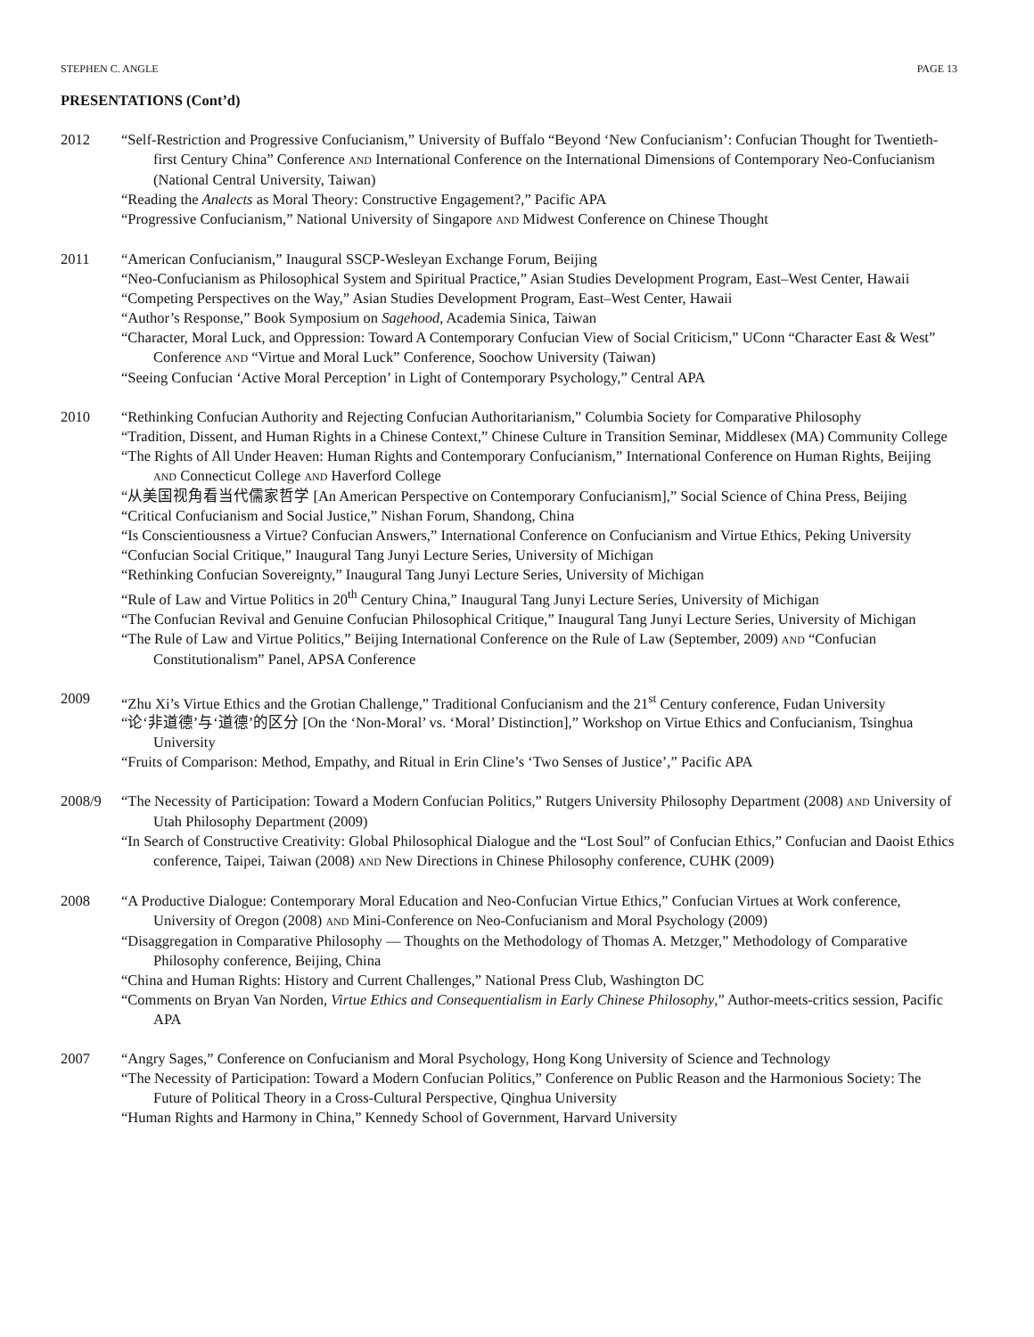STEPHEN C. ANGLE PAGE 13
PRESENTATIONS (Cont’d)
2012 “Self-Restriction and Progressive Confucianism,” University of Buffalo “Beyond ‘New Confucianism’: Confucian Thought for Twentieth-first Century China” Conference AND International Conference on the International Dimensions of Contemporary Neo-Confucianism (National Central University, Taiwan)
“Reading the Analects as Moral Theory: Constructive Engagement?,” Pacific APA
“Progressive Confucianism,” National University of Singapore AND Midwest Conference on Chinese Thought
2011 “American Confucianism,” Inaugural SSCP-Wesleyan Exchange Forum, Beijing
“Neo-Confucianism as Philosophical System and Spiritual Practice,” Asian Studies Development Program, East–West Center, Hawaii
“Competing Perspectives on the Way,” Asian Studies Development Program, East–West Center, Hawaii
“Author’s Response,” Book Symposium on Sagehood, Academia Sinica, Taiwan
“Character, Moral Luck, and Oppression: Toward A Contemporary Confucian View of Social Criticism,” UConn “Character East & West” Conference AND “Virtue and Moral Luck” Conference, Soochow University (Taiwan)
“Seeing Confucian ‘Active Moral Perception’ in Light of Contemporary Psychology,” Central APA
2010 “Rethinking Confucian Authority and Rejecting Confucian Authoritarianism,” Columbia Society for Comparative Philosophy
“Tradition, Dissent, and Human Rights in a Chinese Context,” Chinese Culture in Transition Seminar, Middlesex (MA) Community College
“The Rights of All Under Heaven: Human Rights and Contemporary Confucianism,” International Conference on Human Rights, Beijing AND Connecticut College AND Haverford College
“从美国视角看当代儒家哲学 [An American Perspective on Contemporary Confucianism],” Social Science of China Press, Beijing
“Critical Confucianism and Social Justice,” Nishan Forum, Shandong, China
“Is Conscientiousness a Virtue? Confucian Answers,” International Conference on Confucianism and Virtue Ethics, Peking University
“Confucian Social Critique,” Inaugural Tang Junyi Lecture Series, University of Michigan
“Rethinking Confucian Sovereignty,” Inaugural Tang Junyi Lecture Series, University of Michigan
“Rule of Law and Virtue Politics in 20<sup>th</sup> Century China,” Inaugural Tang Junyi Lecture Series, University of Michigan
“The Confucian Revival and Genuine Confucian Philosophical Critique,” Inaugural Tang Junyi Lecture Series, University of Michigan
“The Rule of Law and Virtue Politics,” Beijing International Conference on the Rule of Law (September, 2009) AND “Confucian Constitutionalism” Panel, APSA Conference
2009 “Zhu Xi’s Virtue Ethics and the Grotian Challenge,” Traditional Confucianism and the 21<sup>st</sup> Century conference, Fudan University
“论‘非道德’与‘道德’的区分 [On the ‘Non-Moral’ vs. ‘Moral’ Distinction],” Workshop on Virtue Ethics and Confucianism, Tsinghua University
“Fruits of Comparison: Method, Empathy, and Ritual in Erin Cline’s ‘Two Senses of Justice’,” Pacific APA
2008/9 “The Necessity of Participation: Toward a Modern Confucian Politics,” Rutgers University Philosophy Department (2008) AND University of Utah Philosophy Department (2009)
“In Search of Constructive Creativity: Global Philosophical Dialogue and the “Lost Soul” of Confucian Ethics,” Confucian and Daoist Ethics conference, Taipei, Taiwan (2008) AND New Directions in Chinese Philosophy conference, CUHK (2009)
2008 “A Productive Dialogue: Contemporary Moral Education and Neo-Confucian Virtue Ethics,” Confucian Virtues at Work conference, University of Oregon (2008) AND Mini-Conference on Neo-Confucianism and Moral Psychology (2009)
“Disaggregation in Comparative Philosophy — Thoughts on the Methodology of Thomas A. Metzger,” Methodology of Comparative Philosophy conference, Beijing, China
“China and Human Rights: History and Current Challenges,” National Press Club, Washington DC
“Comments on Bryan Van Norden, Virtue Ethics and Consequentialism in Early Chinese Philosophy,” Author-meets-critics session, Pacific APA
2007 “Angry Sages,” Conference on Confucianism and Moral Psychology, Hong Kong University of Science and Technology
“The Necessity of Participation: Toward a Modern Confucian Politics,” Conference on Public Reason and the Harmonious Society: The Future of Political Theory in a Cross-Cultural Perspective, Qinghua University
“Human Rights and Harmony in China,” Kennedy School of Government, Harvard University